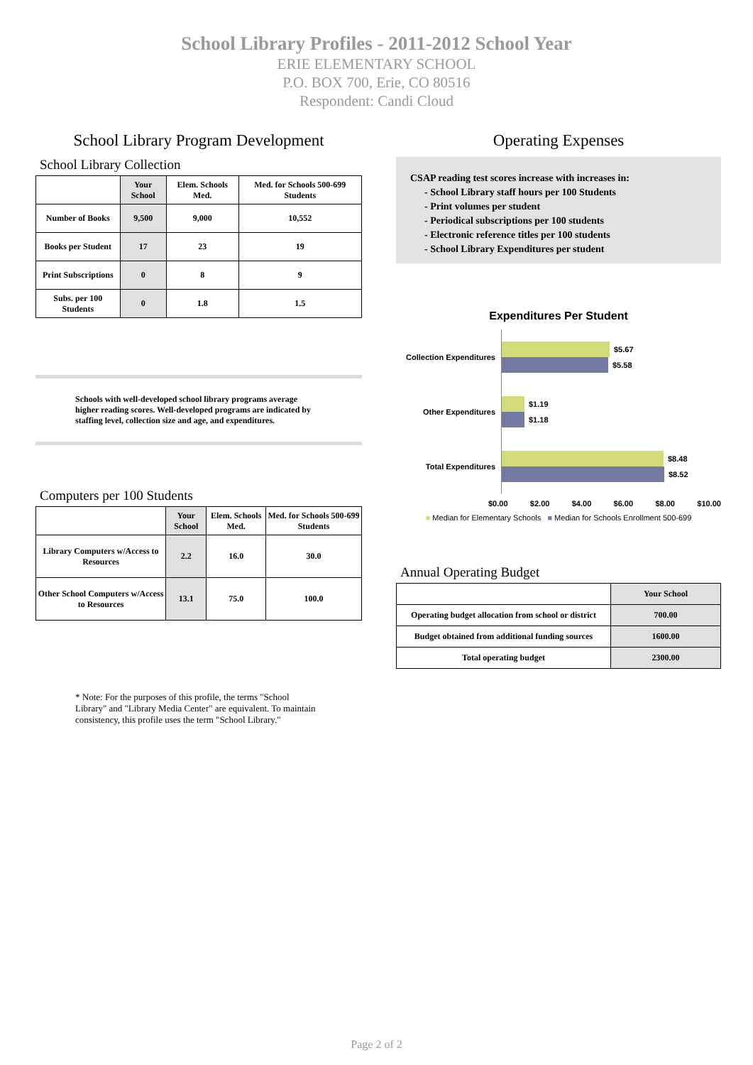School Library Profiles - 2011-2012 School Year
ERIE ELEMENTARY SCHOOL
P.O. BOX 700, Erie, CO 80516
Respondent: Candi Cloud
School Library Program Development
School Library Collection
| | Your School | Elem. Schools Med. | Med. for Schools 500-699 Students |
| --- | --- | --- | --- |
| Number of Books | 9,500 | 9,000 | 10,552 |
| Books per Student | 17 | 23 | 19 |
| Print Subscriptions | 0 | 8 | 9 |
| Subs. per 100 Students | 0 | 1.8 | 1.5 |
Schools with well-developed school library programs average higher reading scores. Well-developed programs are indicated by staffing level, collection size and age, and expenditures.
Computers per 100 Students
| | Your School | Elem. Schools Med. | Med. for Schools 500-699 Students |
| --- | --- | --- | --- |
| Library Computers w/Access to Resources | 2.2 | 16.0 | 30.0 |
| Other School Computers w/Access to Resources | 13.1 | 75.0 | 100.0 |
* Note: For the purposes of this profile, the terms "School Library" and "Library Media Center" are equivalent. To maintain consistency, this profile uses the term "School Library."
Operating Expenses
CSAP reading test scores increase with increases in:
- School Library staff hours per 100 Students
- Print volumes per student
- Periodical subscriptions per 100 students
- Electronic reference titles per 100 students
- School Library Expenditures per student
Expenditures Per Student
Collection Expenditures
$5.67
$5.58
Other Expenditures
$1.19
$1.18
Total Expenditures
$8.48
$8.52
$0.00 $2.00 $4.00 $6.00 $8.00 $10.00
■ Median for Elementary Schools ■ Median for Schools Enrollment 500-699
Annual Operating Budget
| | Your School |
| --- | --- |
| Operating budget allocation from school or district | 700.00 |
| Budget obtained from additional funding sources | 1600.00 |
| Total operating budget | 2300.00 |
Page 2 of 2